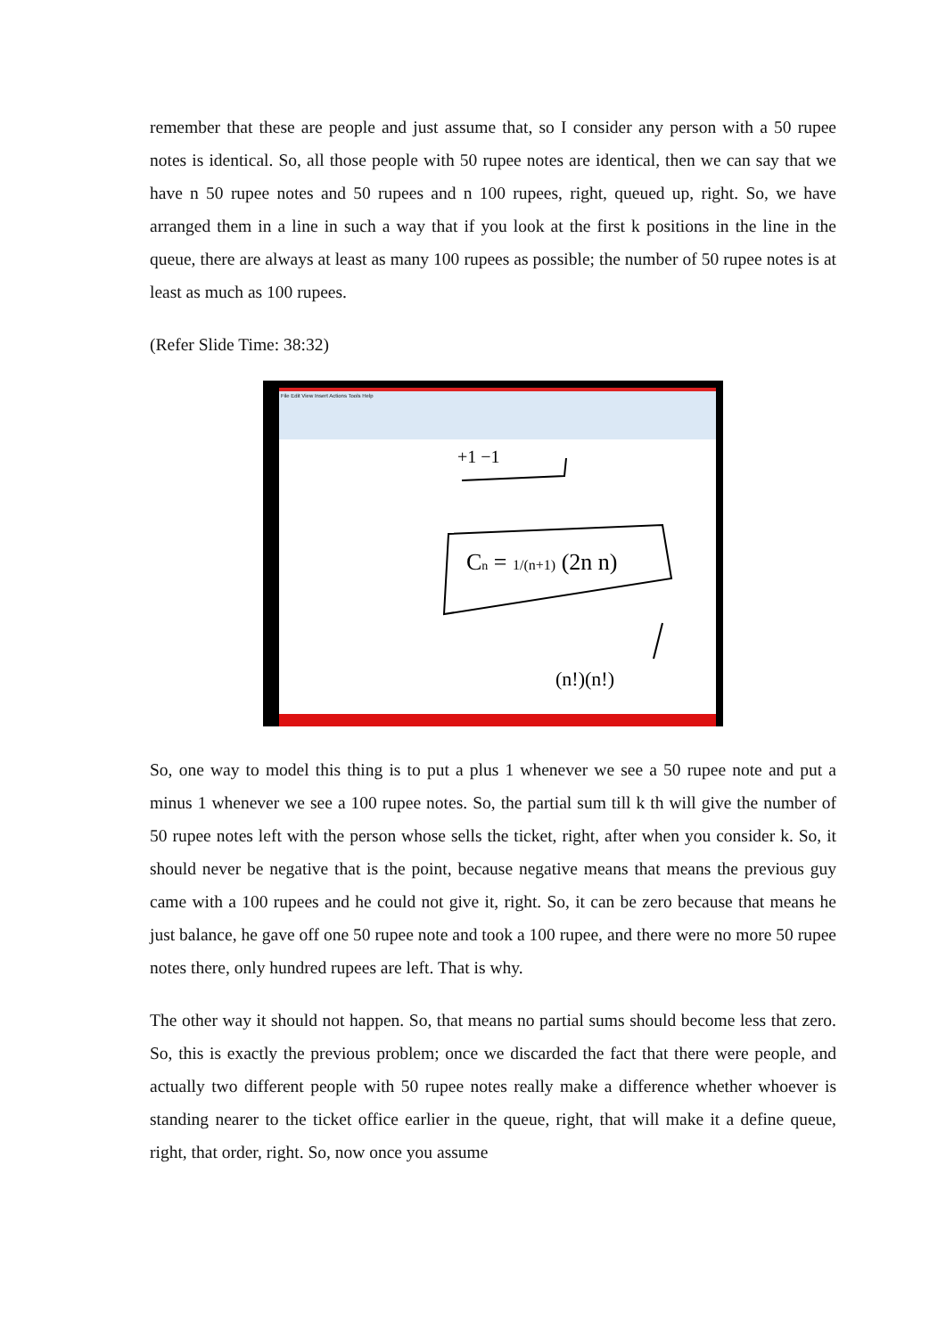remember that these are people and just assume that, so I consider any person with a 50 rupee notes is identical. So, all those people with 50 rupee notes are identical, then we can say that we have n 50 rupee notes and 50 rupees and n 100 rupees, right, queued up, right. So, we have arranged them in a line in such a way that if you look at the first k positions in the line in the queue, there are always at least as many 100 rupees as possible; the number of 50 rupee notes is at least as much as 100 rupees.
(Refer Slide Time: 38:32)
File Edit View Insert Actions Tools Help
+1 −1
Cn = 1/(n+1) (2n n)
(n!)(n!)
So, one way to model this thing is to put a plus 1 whenever we see a 50 rupee note and put a minus 1 whenever we see a 100 rupee notes. So, the partial sum till k th will give the number of 50 rupee notes left with the person whose sells the ticket, right, after when you consider k. So, it should never be negative that is the point, because negative means that means the previous guy came with a 100 rupees and he could not give it, right. So, it can be zero because that means he just balance, he gave off one 50 rupee note and took a 100 rupee, and there were no more 50 rupee notes there, only hundred rupees are left. That is why.
The other way it should not happen. So, that means no partial sums should become less that zero. So, this is exactly the previous problem; once we discarded the fact that there were people, and actually two different people with 50 rupee notes really make a difference whether whoever is standing nearer to the ticket office earlier in the queue, right, that will make it a define queue, right, that order, right. So, now once you assume